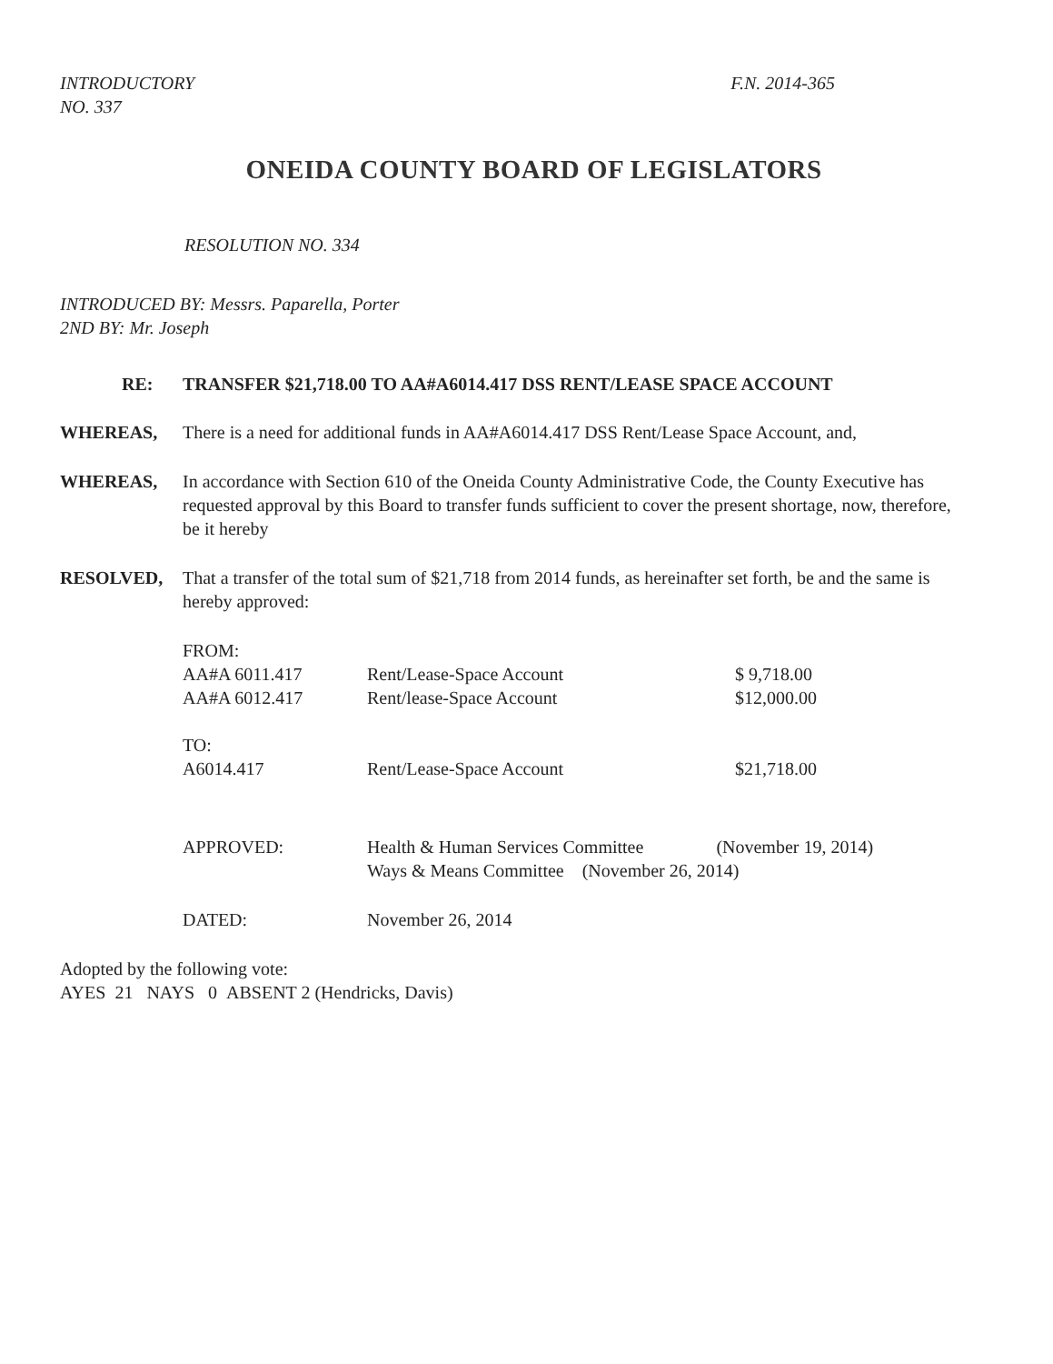INTRODUCTORY
NO. 337
F.N. 2014-365
ONEIDA COUNTY BOARD OF LEGISLATORS
RESOLUTION NO. 334
INTRODUCED BY: Messrs. Paparella, Porter
2ND BY: Mr. Joseph
RE: TRANSFER $21,718.00 TO AA#A6014.417 DSS RENT/LEASE SPACE ACCOUNT
WHEREAS, There is a need for additional funds in AA#A6014.417 DSS Rent/Lease Space Account, and,
WHEREAS, In accordance with Section 610 of the Oneida County Administrative Code, the County Executive has requested approval by this Board to transfer funds sufficient to cover the present shortage, now, therefore, be it hereby
RESOLVED, That a transfer of the total sum of $21,718 from 2014 funds, as hereinafter set forth, be and the same is hereby approved:
| FROM: | | |
| AA#A 6011.417 | Rent/Lease-Space Account | $ 9,718.00 |
| AA#A 6012.417 | Rent/lease-Space Account | $12,000.00 |
| TO: | | |
| A6014.417 | Rent/Lease-Space Account | $21,718.00 |
| APPROVED: | Health & Human Services Committee (November 19, 2014) Ways & Means Committee (November 26, 2014) | |
| DATED: | November 26, 2014 | |
Adopted by the following vote:
AYES 21 NAYS 0 ABSENT 2 (Hendricks, Davis)